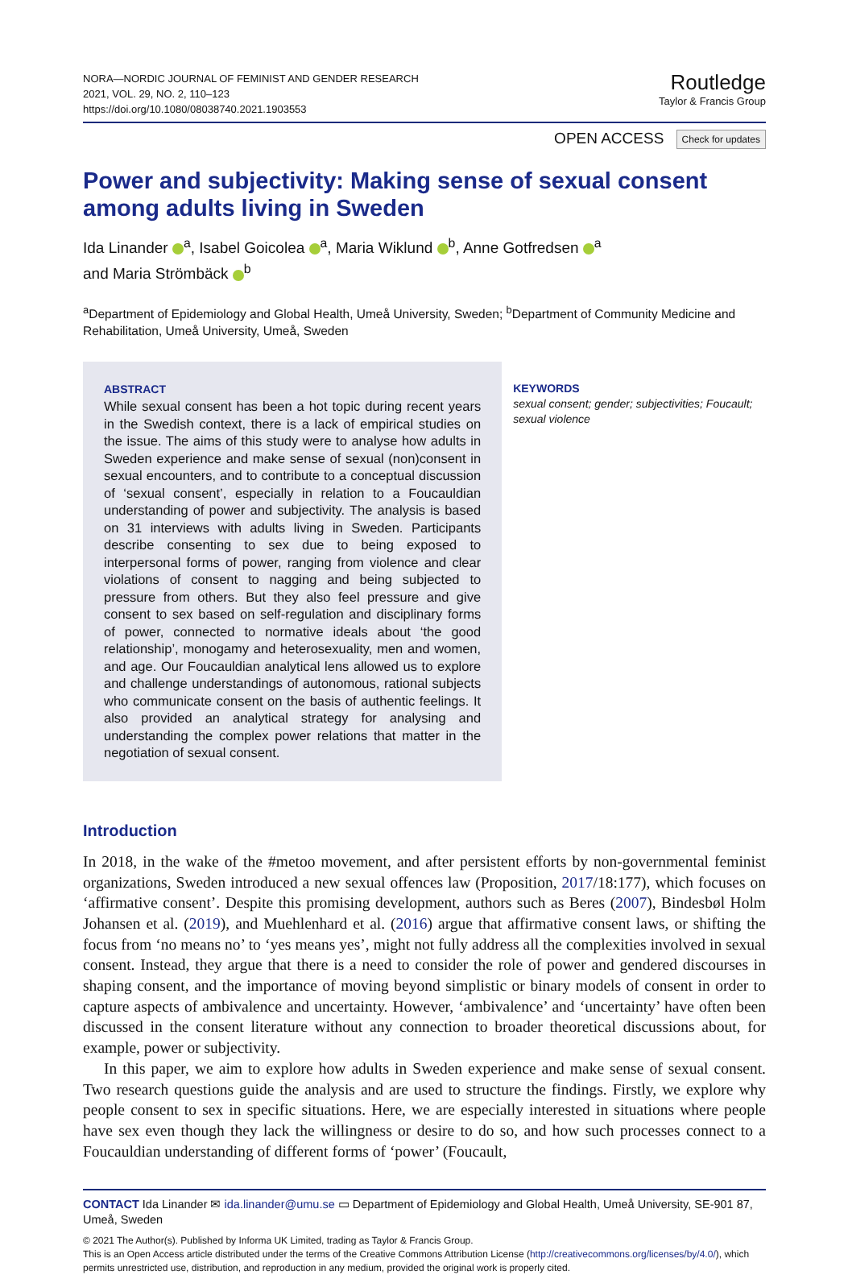NORA—NORDIC JOURNAL OF FEMINIST AND GENDER RESEARCH
2021, VOL. 29, NO. 2, 110–123
https://doi.org/10.1080/08038740.2021.1903553
Routledge
Taylor & Francis Group
OPEN ACCESS Check for updates
Power and subjectivity: Making sense of sexual consent among adults living in Sweden
Ida Linander <sup>a</sup>, Isabel Goicolea <sup>a</sup>, Maria Wiklund <sup>b</sup>, Anne Gotfredsen <sup>a</sup>
and Maria Strömbäck <sup>b</sup>
<sup>a</sup> Department of Epidemiology and Global Health, Umeå University, Sweden; <sup>b</sup>Department of Community Medicine and Rehabilitation, Umeå University, Umeå, Sweden
ABSTRACT
While sexual consent has been a hot topic during recent years in the Swedish context, there is a lack of empirical studies on the issue. The aims of this study were to analyse how adults in Sweden experience and make sense of sexual (non)consent in sexual encounters, and to contribute to a conceptual discussion of ‘sexual consent’, especially in relation to a Foucauldian understanding of power and subjectivity. The analysis is based on 31 interviews with adults living in Sweden. Participants describe consenting to sex due to being exposed to interpersonal forms of power, ranging from violence and clear violations of consent to nagging and being subjected to pressure from others. But they also feel pressure and give consent to sex based on self-regulation and disciplinary forms of power, connected to normative ideals about ‘the good relationship’, monogamy and heterosexuality, men and women, and age. Our Foucauldian analytical lens allowed us to explore and challenge understandings of autonomous, rational subjects who communicate consent on the basis of authentic feelings. It also provided an analytical strategy for analysing and understanding the complex power relations that matter in the negotiation of sexual consent.
KEYWORDS
sexual consent; gender; subjectivities; Foucault; sexual violence
Introduction
In 2018, in the wake of the #metoo movement, and after persistent efforts by non-governmental feminist organizations, Sweden introduced a new sexual offences law (Proposition, 2017/18:177), which focuses on ‘affirmative consent’. Despite this promising development, authors such as Beres (2007), Bindesbøl Holm Johansen et al. (2019), and Muehlenhard et al. (2016) argue that affirmative consent laws, or shifting the focus from ‘no means no’ to ‘yes means yes’, might not fully address all the complexities involved in sexual consent. Instead, they argue that there is a need to consider the role of power and gendered discourses in shaping consent, and the importance of moving beyond simplistic or binary models of consent in order to capture aspects of ambivalence and uncertainty. However, ‘ambivalence’ and ‘uncertainty’ have often been discussed in the consent literature without any connection to broader theoretical discussions about, for example, power or subjectivity.
In this paper, we aim to explore how adults in Sweden experience and make sense of sexual consent. Two research questions guide the analysis and are used to structure the findings. Firstly, we explore why people consent to sex in specific situations. Here, we are especially interested in situations where people have sex even though they lack the willingness or desire to do so, and how such processes connect to a Foucauldian understanding of different forms of ‘power’ (Foucault,
CONTACT Ida Linander ✉ ida.linander@umu.se ▭ Department of Epidemiology and Global Health, Umeå University, SE-901 87, Umeå, Sweden
© 2021 The Author(s). Published by Informa UK Limited, trading as Taylor & Francis Group.
This is an Open Access article distributed under the terms of the Creative Commons Attribution License (http://creativecommons.org/licenses/by/4.0/), which permits unrestricted use, distribution, and reproduction in any medium, provided the original work is properly cited.